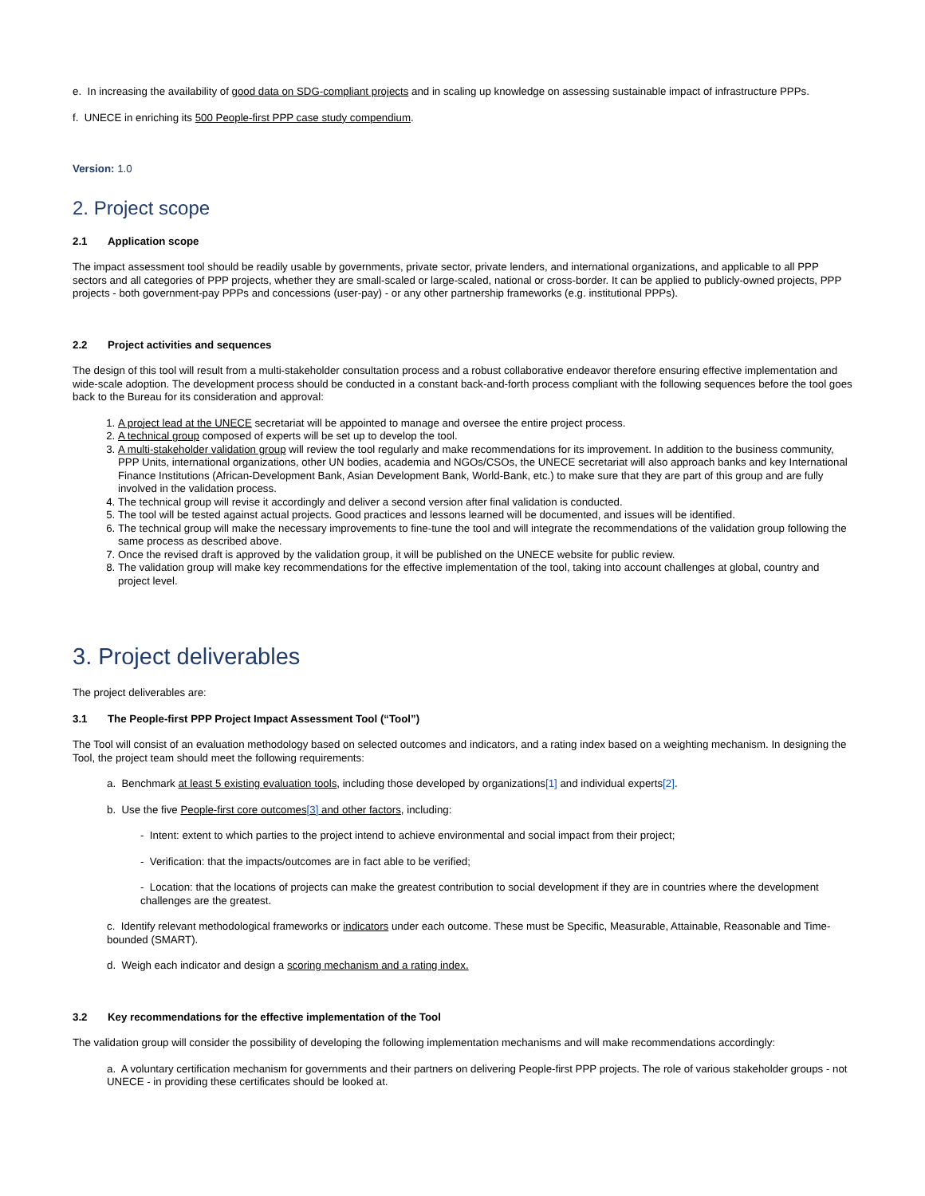e. In increasing the availability of good data on SDG-compliant projects and in scaling up knowledge on assessing sustainable impact of infrastructure PPPs.
f. UNECE in enriching its 500 People-first PPP case study compendium.
Version: 1.0
2. Project scope
2.1 Application scope
The impact assessment tool should be readily usable by governments, private sector, private lenders, and international organizations, and applicable to all PPP sectors and all categories of PPP projects, whether they are small-scaled or large-scaled, national or cross-border. It can be applied to publicly-owned projects, PPP projects - both government-pay PPPs and concessions (user-pay) - or any other partnership frameworks (e.g. institutional PPPs).
2.2 Project activities and sequences
The design of this tool will result from a multi-stakeholder consultation process and a robust collaborative endeavor therefore ensuring effective implementation and wide-scale adoption. The development process should be conducted in a constant back-and-forth process compliant with the following sequences before the tool goes back to the Bureau for its consideration and approval:
1. A project lead at the UNECE secretariat will be appointed to manage and oversee the entire project process.
2. A technical group composed of experts will be set up to develop the tool.
3. A multi-stakeholder validation group will review the tool regularly and make recommendations for its improvement. In addition to the business community, PPP Units, international organizations, other UN bodies, academia and NGOs/CSOs, the UNECE secretariat will also approach banks and key International Finance Institutions (African-Development Bank, Asian Development Bank, World-Bank, etc.) to make sure that they are part of this group and are fully involved in the validation process.
4. The technical group will revise it accordingly and deliver a second version after final validation is conducted.
5. The tool will be tested against actual projects. Good practices and lessons learned will be documented, and issues will be identified.
6. The technical group will make the necessary improvements to fine-tune the tool and will integrate the recommendations of the validation group following the same process as described above.
7. Once the revised draft is approved by the validation group, it will be published on the UNECE website for public review.
8. The validation group will make key recommendations for the effective implementation of the tool, taking into account challenges at global, country and project level.
3. Project deliverables
The project deliverables are:
3.1 The People-first PPP Project Impact Assessment Tool (“Tool”)
The Tool will consist of an evaluation methodology based on selected outcomes and indicators, and a rating index based on a weighting mechanism. In designing the Tool, the project team should meet the following requirements:
a. Benchmark at least 5 existing evaluation tools, including those developed by organizations[1] and individual experts[2].
b. Use the five People-first core outcomes[3] and other factors, including:
- Intent: extent to which parties to the project intend to achieve environmental and social impact from their project;
- Verification: that the impacts/outcomes are in fact able to be verified;
- Location: that the locations of projects can make the greatest contribution to social development if they are in countries where the development challenges are the greatest.
c. Identify relevant methodological frameworks or indicators under each outcome. These must be Specific, Measurable, Attainable, Reasonable and Time-bounded (SMART).
d. Weigh each indicator and design a scoring mechanism and a rating index.
3.2 Key recommendations for the effective implementation of the Tool
The validation group will consider the possibility of developing the following implementation mechanisms and will make recommendations accordingly:
a. A voluntary certification mechanism for governments and their partners on delivering People-first PPP projects. The role of various stakeholder groups - not UNECE - in providing these certificates should be looked at.